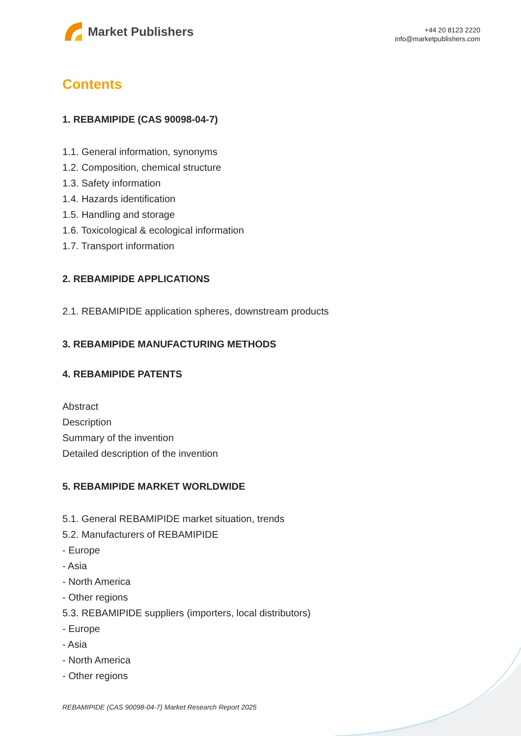Market Publishers
+44 20 8123 2220
info@marketpublishers.com
Contents
1. REBAMIPIDE (CAS 90098-04-7)
1.1. General information, synonyms
1.2. Composition, chemical structure
1.3. Safety information
1.4. Hazards identification
1.5. Handling and storage
1.6. Toxicological & ecological information
1.7. Transport information
2. REBAMIPIDE APPLICATIONS
2.1. REBAMIPIDE application spheres, downstream products
3. REBAMIPIDE MANUFACTURING METHODS
4. REBAMIPIDE PATENTS
Abstract
Description
Summary of the invention
Detailed description of the invention
5. REBAMIPIDE MARKET WORLDWIDE
5.1. General REBAMIPIDE market situation, trends
5.2. Manufacturers of REBAMIPIDE
- Europe
- Asia
- North America
- Other regions
5.3. REBAMIPIDE suppliers (importers, local distributors)
- Europe
- Asia
- North America
- Other regions
REBAMIPIDE (CAS 90098-04-7) Market Research Report 2025